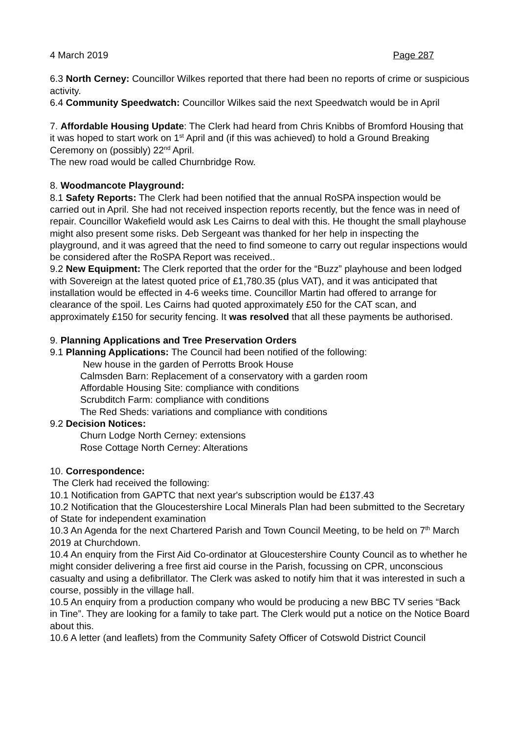4 March 2019 Page 287
6.3 North Cerney: Councillor Wilkes reported that there had been no reports of crime or suspicious activity.
6.4 Community Speedwatch: Councillor Wilkes said the next Speedwatch would be in April
7. Affordable Housing Update: The Clerk had heard from Chris Knibbs of Bromford Housing that it was hoped to start work on 1<sup>st</sup> April and (if this was achieved) to hold a Ground Breaking Ceremony on (possibly) 22<sup>nd</sup> April.
The new road would be called Churnbridge Row.
8. Woodmancote Playground:
8.1 Safety Reports: The Clerk had been notified that the annual RoSPA inspection would be carried out in April. She had not received inspection reports recently, but the fence was in need of repair. Councillor Wakefield would ask Les Cairns to deal with this. He thought the small playhouse might also present some risks. Deb Sergeant was thanked for her help in inspecting the playground, and it was agreed that the need to find someone to carry out regular inspections would be considered after the RoSPA Report was received..
9.2 New Equipment: The Clerk reported that the order for the “Buzz” playhouse and been lodged with Sovereign at the latest quoted price of £1,780.35 (plus VAT), and it was anticipated that installation would be effected in 4-6 weeks time. Councillor Martin had offered to arrange for clearance of the spoil. Les Cairns had quoted approximately £50 for the CAT scan, and approximately £150 for security fencing. It was resolved that all these payments be authorised.
9. Planning Applications and Tree Preservation Orders
9.1 Planning Applications: The Council had been notified of the following:
New house in the garden of Perrotts Brook House
Calmsden Barn: Replacement of a conservatory with a garden room
Affordable Housing Site: compliance with conditions
Scrubditch Farm: compliance with conditions
The Red Sheds: variations and compliance with conditions
9.2 Decision Notices:
Churn Lodge North Cerney: extensions
Rose Cottage North Cerney: Alterations
10. Correspondence:
The Clerk had received the following:
10.1 Notification from GAPTC that next year's subscription would be £137.43
10.2 Notification that the Gloucestershire Local Minerals Plan had been submitted to the Secretary of State for independent examination
10.3 An Agenda for the next Chartered Parish and Town Council Meeting, to be held on 7<sup>th</sup> March 2019 at Churchdown.
10.4 An enquiry from the First Aid Co-ordinator at Gloucestershire County Council as to whether he might consider delivering a free first aid course in the Parish, focussing on CPR, unconscious casualty and using a defibrillator. The Clerk was asked to notify him that it was interested in such a course, possibly in the village hall.
10.5 An enquiry from a production company who would be producing a new BBC TV series “Back in Tine”. They are looking for a family to take part. The Clerk would put a notice on the Notice Board about this.
10.6 A letter (and leaflets) from the Community Safety Officer of Cotswold District Council